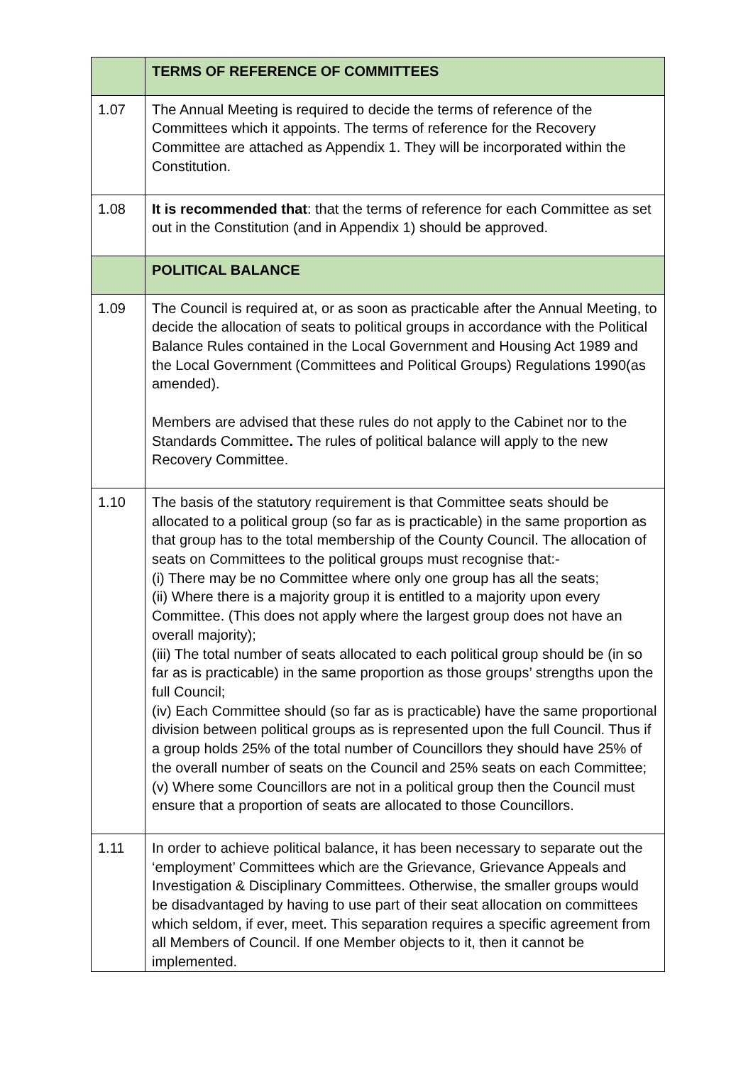| | TERMS OF REFERENCE OF COMMITTEES |
| 1.07 | The Annual Meeting is required to decide the terms of reference of the Committees which it appoints. The terms of reference for the Recovery Committee are attached as Appendix 1. They will be incorporated within the Constitution. |
| 1.08 | It is recommended that : that the terms of reference for each Committee as set out in the Constitution (and in Appendix 1) should be approved. |
| | POLITICAL BALANCE |
| 1.09 | The Council is required at, or as soon as practicable after the Annual Meeting, to decide the allocation of seats to political groups in accordance with the Political Balance Rules contained in the Local Government and Housing Act 1989 and the Local Government (Committees and Political Groups) Regulations 1990(as amended). Members are advised that these rules do not apply to the Cabinet nor to the Standards Committee . The rules of political balance will apply to the new Recovery Committee. |
| 1.10 | The basis of the statutory requirement is that Committee seats should be allocated to a political group (so far as is practicable) in the same proportion as that group has to the total membership of the County Council. The allocation of seats on Committees to the political groups must recognise that:- (i) There may be no Committee where only one group has all the seats; (ii) Where there is a majority group it is entitled to a majority upon every Committee. (This does not apply where the largest group does not have an overall majority); (iii) The total number of seats allocated to each political group should be (in so far as is practicable) in the same proportion as those groups’ strengths upon the full Council; (iv) Each Committee should (so far as is practicable) have the same proportional division between political groups as is represented upon the full Council. Thus if a group holds 25% of the total number of Councillors they should have 25% of the overall number of seats on the Council and 25% seats on each Committee; (v) Where some Councillors are not in a political group then the Council must ensure that a proportion of seats are allocated to those Councillors. |
| 1.11 | In order to achieve political balance, it has been necessary to separate out the ‘employment’ Committees which are the Grievance, Grievance Appeals and Investigation & Disciplinary Committees. Otherwise, the smaller groups would be disadvantaged by having to use part of their seat allocation on committees which seldom, if ever, meet. This separation requires a specific agreement from all Members of Council. If one Member objects to it, then it cannot be implemented. |